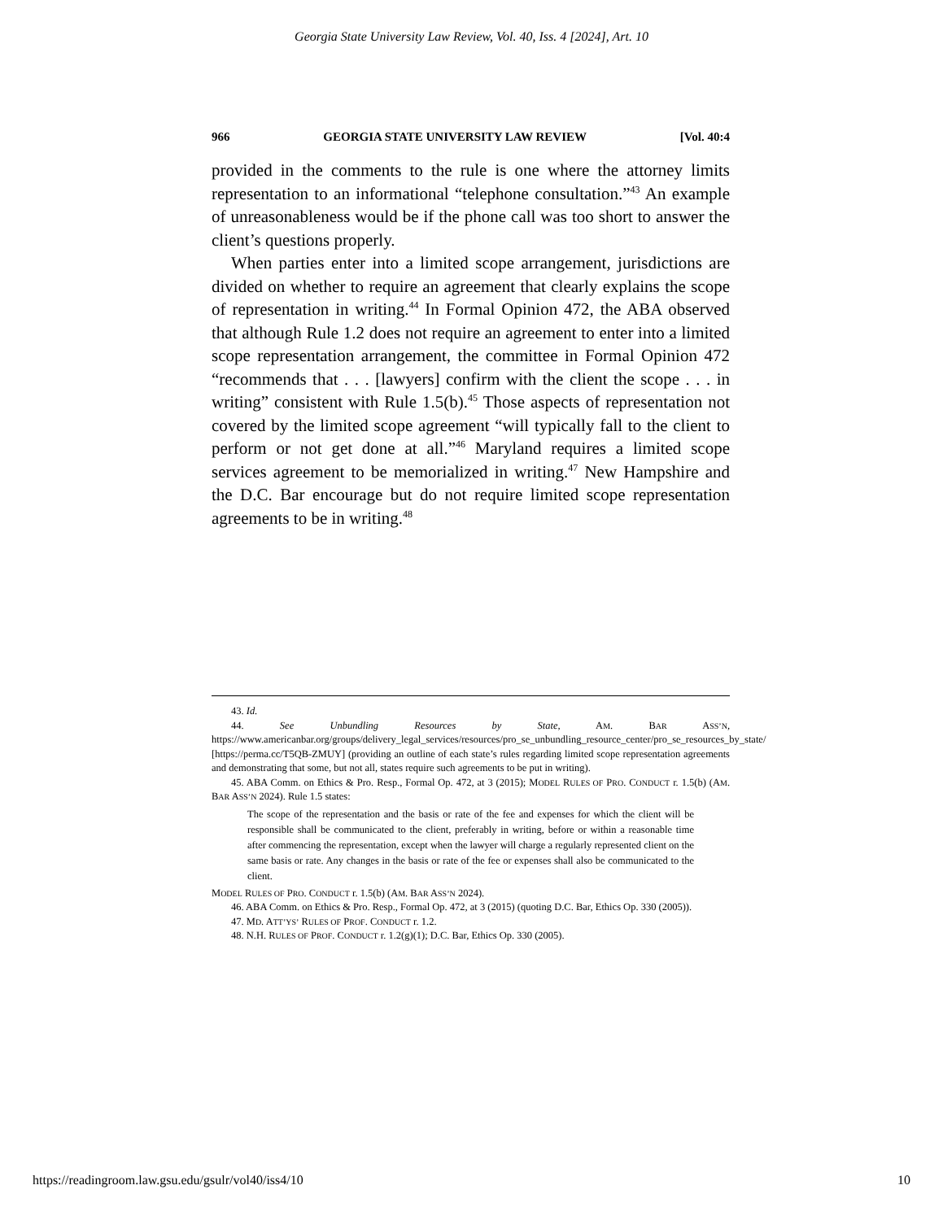Georgia State University Law Review, Vol. 40, Iss. 4 [2024], Art. 10
966 GEORGIA STATE UNIVERSITY LAW REVIEW [Vol. 40:4
provided in the comments to the rule is one where the attorney limits representation to an informational “telephone consultation.”<sup>43</sup> An example of unreasonableness would be if the phone call was too short to answer the client’s questions properly.
When parties enter into a limited scope arrangement, jurisdictions are divided on whether to require an agreement that clearly explains the scope of representation in writing.<sup>44</sup> In Formal Opinion 472, the ABA observed that although Rule 1.2 does not require an agreement to enter into a limited scope representation arrangement, the committee in Formal Opinion 472 “recommends that . . . [lawyers] confirm with the client the scope . . . in writing” consistent with Rule 1.5(b).<sup>45</sup> Those aspects of representation not covered by the limited scope agreement “will typically fall to the client to perform or not get done at all.”<sup>46</sup> Maryland requires a limited scope services agreement to be memorialized in writing.<sup>47</sup> New Hampshire and the D.C. Bar encourage but do not require limited scope representation agreements to be in writing.<sup>48</sup>
43. Id.
44. See Unbundling Resources by State, AM. BAR ASS’N, https://www.americanbar.org/groups/delivery_legal_services/resources/pro_se_unbundling_resource_center/pro_se_resources_by_state/ [https://perma.cc/T5QB-ZMUY] (providing an outline of each state’s rules regarding limited scope representation agreements and demonstrating that some, but not all, states require such agreements to be put in writing).
45. ABA Comm. on Ethics & Pro. Resp., Formal Op. 472, at 3 (2015); MODEL RULES OF PRO. CONDUCT r. 1.5(b) (AM. BAR ASS’N 2024). Rule 1.5 states:
The scope of the representation and the basis or rate of the fee and expenses for which the client will be responsible shall be communicated to the client, preferably in writing, before or within a reasonable time after commencing the representation, except when the lawyer will charge a regularly represented client on the same basis or rate. Any changes in the basis or rate of the fee or expenses shall also be communicated to the client.
MODEL RULES OF PRO. CONDUCT r. 1.5(b) (AM. BAR ASS’N 2024).
46. ABA Comm. on Ethics & Pro. Resp., Formal Op. 472, at 3 (2015) (quoting D.C. Bar, Ethics Op. 330 (2005)).
47. MD. ATT’YS’ RULES OF PROF. CONDUCT r. 1.2.
48. N.H. RULES OF PROF. CONDUCT r. 1.2(g)(1); D.C. Bar, Ethics Op. 330 (2005).
https://readingroom.law.gsu.edu/gsulr/vol40/iss4/10 10